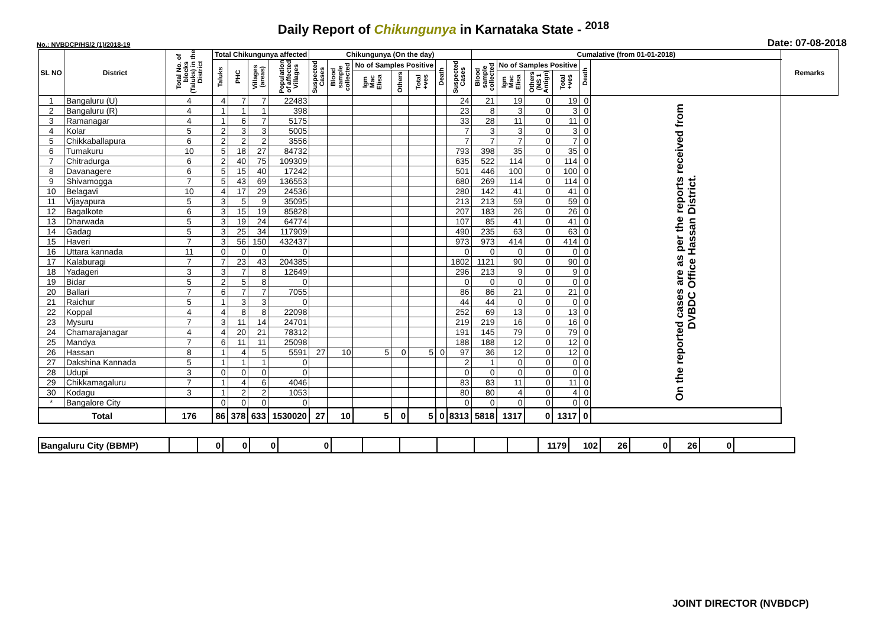Daily Report of Chikungunya in Karnataka State - <sup>2018</sup>
No.: NVBDCP/HS/2 (1)/2018-19 Date: 07-08-2018
| SL NO | District | Total No. of blocks (Taluks) in the District | Total Chikungunya affected | | | | Chikungunya (On the day) | | | | | | | Cumalative (from 01-01-2018) | | | | | | Remarks |
| --- | --- | --- | --- | --- | --- | --- | --- | --- | --- | --- | --- | --- | --- | --- | --- | --- | --- | --- | --- | --- |
| | | | Taluks | PHC | Villages (areas) | Population of affected Villages | Suspected Cases | Blood sample collected | No of Samples Positive | | | Death | Suspected Cases | Blood sample collected | No of Samples Positive | | | Death | | |
| | | | | | | | | | Igm Mac Elisa | Others | Total +ves | | | | Igm Mac Elisa | Others (NS 1 Antign) | Total +ves | | | |
| 1 | Bangaluru (U) | 4 | 4 | 7 | 7 | 22483 | | | | | | | 24 | 21 | 19 | 0 | 19 | 0 | On the reported cases are as per the reports received from DVBDC Office Hassan District. | |
| 2 | Bangaluru (R) | 4 | 1 | 1 | 1 | 398 | | | | | | | 23 | 8 | 3 | 0 | 3 | 0 | | |
| 3 | Ramanagar | 4 | 1 | 6 | 7 | 5175 | | | | | | | 33 | 28 | 11 | 0 | 11 | 0 | | |
| 4 | Kolar | 5 | 2 | 3 | 3 | 5005 | | | | | | | 7 | 3 | 3 | 0 | 3 | 0 | | |
| 5 | Chikkaballapura | 6 | 2 | 2 | 2 | 3556 | | | | | | | 7 | 7 | 7 | 0 | 7 | 0 | | |
| 6 | Tumakuru | 10 | 5 | 18 | 27 | 84732 | | | | | | | 793 | 398 | 35 | 0 | 35 | 0 | | |
| 7 | Chitradurga | 6 | 2 | 40 | 75 | 109309 | | | | | | | 635 | 522 | 114 | 0 | 114 | 0 | | |
| 8 | Davanagere | 6 | 5 | 15 | 40 | 17242 | | | | | | | 501 | 446 | 100 | 0 | 100 | 0 | | |
| 9 | Shivamogga | 7 | 5 | 43 | 69 | 136553 | | | | | | | 680 | 269 | 114 | 0 | 114 | 0 | | |
| 10 | Belagavi | 10 | 4 | 17 | 29 | 24536 | | | | | | | 280 | 142 | 41 | 0 | 41 | 0 | | |
| 11 | Vijayapura | 5 | 3 | 5 | 9 | 35095 | | | | | | | 213 | 213 | 59 | 0 | 59 | 0 | | |
| 12 | Bagalkote | 6 | 3 | 15 | 19 | 85828 | | | | | | | 207 | 183 | 26 | 0 | 26 | 0 | | |
| 13 | Dharwada | 5 | 3 | 19 | 24 | 64774 | | | | | | | 107 | 85 | 41 | 0 | 41 | 0 | | |
| 14 | Gadag | 5 | 3 | 25 | 34 | 117909 | | | | | | | 490 | 235 | 63 | 0 | 63 | 0 | | |
| 15 | Haveri | 7 | 3 | 56 | 150 | 432437 | | | | | | | 973 | 973 | 414 | 0 | 414 | 0 | | |
| 16 | Uttara kannada | 11 | 0 | 0 | 0 | 0 | | | | | | | 0 | 0 | 0 | 0 | 0 | 0 | | |
| 17 | Kalaburagi | 7 | 7 | 23 | 43 | 204385 | | | | | | | 1802 | 1121 | 90 | 0 | 90 | 0 | | |
| 18 | Yadageri | 3 | 3 | 7 | 8 | 12649 | | | | | | | 296 | 213 | 9 | 0 | 9 | 0 | | |
| 19 | Bidar | 5 | 2 | 5 | 8 | 0 | | | | | | | 0 | 0 | 0 | 0 | 0 | 0 | | |
| 20 | Ballari | 7 | 6 | 7 | 7 | 7055 | | | | | | | 86 | 86 | 21 | 0 | 21 | 0 | | |
| 21 | Raichur | 5 | 1 | 3 | 3 | 0 | | | | | | | 44 | 44 | 0 | 0 | 0 | 0 | | |
| 22 | Koppal | 4 | 4 | 8 | 8 | 22098 | | | | | | | 252 | 69 | 13 | 0 | 13 | 0 | | |
| 23 | Mysuru | 7 | 3 | 11 | 14 | 24701 | | | | | | | 219 | 219 | 16 | 0 | 16 | 0 | | |
| 24 | Chamarajanagar | 4 | 4 | 20 | 21 | 78312 | | | | | | | 191 | 145 | 79 | 0 | 79 | 0 | | |
| 25 | Mandya | 7 | 6 | 11 | 11 | 25098 | | | | | | | 188 | 188 | 12 | 0 | 12 | 0 | | |
| 26 | Hassan | 8 | 1 | 4 | 5 | 5591 | 27 | 10 | 5 | 0 | 5 | 0 | 97 | 36 | 12 | 0 | 12 | 0 | | |
| 27 | Dakshina Kannada | 5 | 1 | 1 | 1 | 0 | | | | | | | 2 | 1 | 0 | 0 | 0 | 0 | | |
| 28 | Udupi | 3 | 0 | 0 | 0 | 0 | | | | | | | 0 | 0 | 0 | 0 | 0 | 0 | | |
| 29 | Chikkamagaluru | 7 | 1 | 4 | 6 | 4046 | | | | | | | 83 | 83 | 11 | 0 | 11 | 0 | | |
| 30 | Kodagu | 3 | 1 | 2 | 2 | 1053 | | | | | | | 80 | 80 | 4 | 0 | 4 | 0 | | |
| * | Bangalore City | | 0 | 0 | 0 | 0 | | | | | | | 0 | 0 | 0 | 0 | 0 | 0 | | |
| Total | | 176 | 86 | 378 | 633 | 1530020 | 27 | 10 | 5 | 0 | 5 | 0 | 8313 | 5818 | 1317 | 0 | 1317 | 0 | | |
| Bangaluru City (BBMP) | | 0 | 0 | 0 | 0 | | | | | | | 1179 | 102 | 26 | 0 | 26 | 0 | |
JOINT DIRECTOR (NVBDCP)